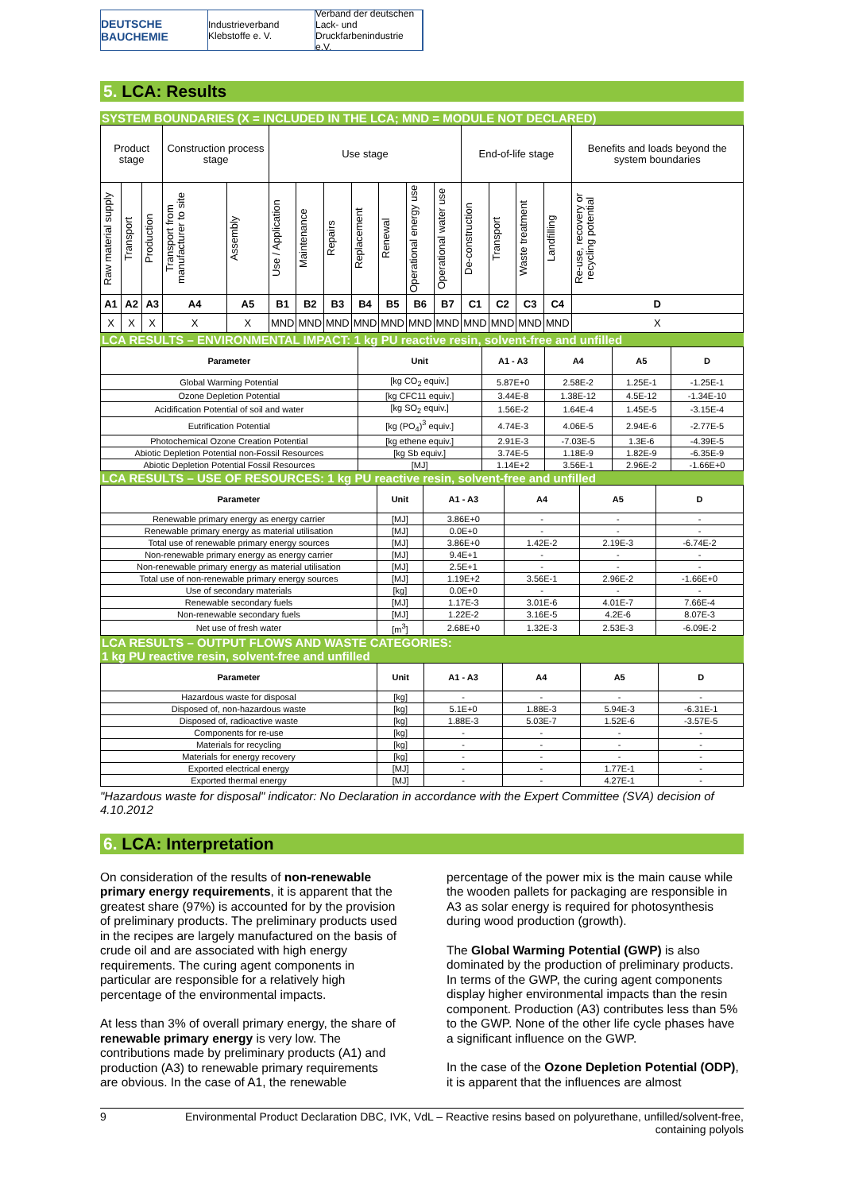DEUTSCHE BAUCHEMIE
Industrieverband Klebstoffe e. V.
Verband der deutschen Lack- und Druckfarbenindustrie e.V.
5. LCA: Results
SYSTEM BOUNDARIES (X = INCLUDED IN THE LCA; MND = MODULE NOT DECLARED)
| Product stage | | | Construction process stage | | Use stage | | | | | | | End-of-life stage | | | | Benefits and loads beyond the system boundaries |
| Raw material supply | Transport | Production | Transport from manufacturer to site | Assembly | Use / Application | Maintenance | Repairs | Replacement | Renewal | Operational energy use | Operational water use | De-construction | Transport | Waste treatment | Landfilling | Re-use, recovery or recycling potential |
| A1 | A2 | A3 | A4 | A5 | B1 | B2 | B3 | B4 | B5 | B6 | B7 | C1 | C2 | C3 | C4 | D |
| X | X | X | X | X | MND | MND | MND | MND | MND | MND | MND | MND | MND | MND | MND | X |
LCA RESULTS – ENVIRONMENTAL IMPACT: 1 kg PU reactive resin, solvent-free and unfilled
| Parameter | Unit | A1 - A3 | A4 | A5 | D |
| --- | --- | --- | --- | --- | --- |
| Global Warming Potential | [kg CO<sub>2</sub> equiv.] | 5.87E+0 | 2.58E-2 | 1.25E-1 | -1.25E-1 |
| Ozone Depletion Potential | [kg CFC11 equiv.] | 3.44E-8 | 1.38E-12 | 4.5E-12 | -1.34E-10 |
| Acidification Potential of soil and water | [kg SO<sub>2</sub> equiv.] | 1.56E-2 | 1.64E-4 | 1.45E-5 | -3.15E-4 |
| Eutrification Potential | [kg (PO<sub>4</sub>)<sup>3</sup> equiv.] | 4.74E-3 | 4.06E-5 | 2.94E-6 | -2.77E-5 |
| Photochemical Ozone Creation Potential | [kg ethene equiv.] | 2.91E-3 | -7.03E-5 | 1.3E-6 | -4.39E-5 |
| Abiotic Depletion Potential non-Fossil Resources | [kg Sb equiv.] | 3.74E-5 | 1.18E-9 | 1.82E-9 | -6.35E-9 |
| Abiotic Depletion Potential Fossil Resources | [MJ] | 1.14E+2 | 3.56E-1 | 2.96E-2 | -1.66E+0 |
LCA RESULTS – USE OF RESOURCES: 1 kg PU reactive resin, solvent-free and unfilled
| Parameter | Unit | A1 - A3 | A4 | A5 | D |
| --- | --- | --- | --- | --- | --- |
| Renewable primary energy as energy carrier | [MJ] | 3.86E+0 | - | - | - |
| Renewable primary energy as material utilisation | [MJ] | 0.0E+0 | - | - | - |
| Total use of renewable primary energy sources | [MJ] | 3.86E+0 | 1.42E-2 | 2.19E-3 | -6.74E-2 |
| Non-renewable primary energy as energy carrier | [MJ] | 9.4E+1 | - | - | - |
| Non-renewable primary energy as material utilisation | [MJ] | 2.5E+1 | - | - | - |
| Total use of non-renewable primary energy sources | [MJ] | 1.19E+2 | 3.56E-1 | 2.96E-2 | -1.66E+0 |
| Use of secondary materials | [kg] | 0.0E+0 | - | - | - |
| Renewable secondary fuels | [MJ] | 1.17E-3 | 3.01E-6 | 4.01E-7 | 7.66E-4 |
| Non-renewable secondary fuels | [MJ] | 1.22E-2 | 3.16E-5 | 4.2E-6 | 8.07E-3 |
| Net use of fresh water | [m<sup>3</sup>] | 2.68E+0 | 1.32E-3 | 2.53E-3 | -6.09E-2 |
LCA RESULTS – OUTPUT FLOWS AND WASTE CATEGORIES:
1 kg PU reactive resin, solvent-free and unfilled
| Parameter | Unit | A1 - A3 | A4 | A5 | D |
| --- | --- | --- | --- | --- | --- |
| Hazardous waste for disposal | [kg] | - | - | - | - |
| Disposed of, non-hazardous waste | [kg] | 5.1E+0 | 1.88E-3 | 5.94E-3 | -6.31E-1 |
| Disposed of, radioactive waste | [kg] | 1.88E-3 | 5.03E-7 | 1.52E-6 | -3.57E-5 |
| Components for re-use | [kg] | - | - | - | - |
| Materials for recycling | [kg] | - | - | - | - |
| Materials for energy recovery | [kg] | - | - | - | - |
| Exported electrical energy | [MJ] | - | - | 1.77E-1 | - |
| Exported thermal energy | [MJ] | - | - | 4.27E-1 | - |
"Hazardous waste for disposal" indicator: No Declaration in accordance with the Expert Committee (SVA) decision of 4.10.2012
6. LCA: Interpretation
On consideration of the results of non-renewable primary energy requirements, it is apparent that the greatest share (97%) is accounted for by the provision of preliminary products. The preliminary products used in the recipes are largely manufactured on the basis of crude oil and are associated with high energy requirements. The curing agent components in particular are responsible for a relatively high percentage of the environmental impacts.
At less than 3% of overall primary energy, the share of renewable primary energy is very low. The contributions made by preliminary products (A1) and production (A3) to renewable primary requirements are obvious. In the case of A1, the renewable
percentage of the power mix is the main cause while the wooden pallets for packaging are responsible in A3 as solar energy is required for photosynthesis during wood production (growth).
The Global Warming Potential (GWP) is also dominated by the production of preliminary products. In terms of the GWP, the curing agent components display higher environmental impacts than the resin component. Production (A3) contributes less than 5% to the GWP. None of the other life cycle phases have a significant influence on the GWP.
In the case of the Ozone Depletion Potential (ODP), it is apparent that the influences are almost
9 Environmental Product Declaration DBC, IVK, VdL – Reactive resins based on polyurethane, unfilled/solvent-free, containing polyols